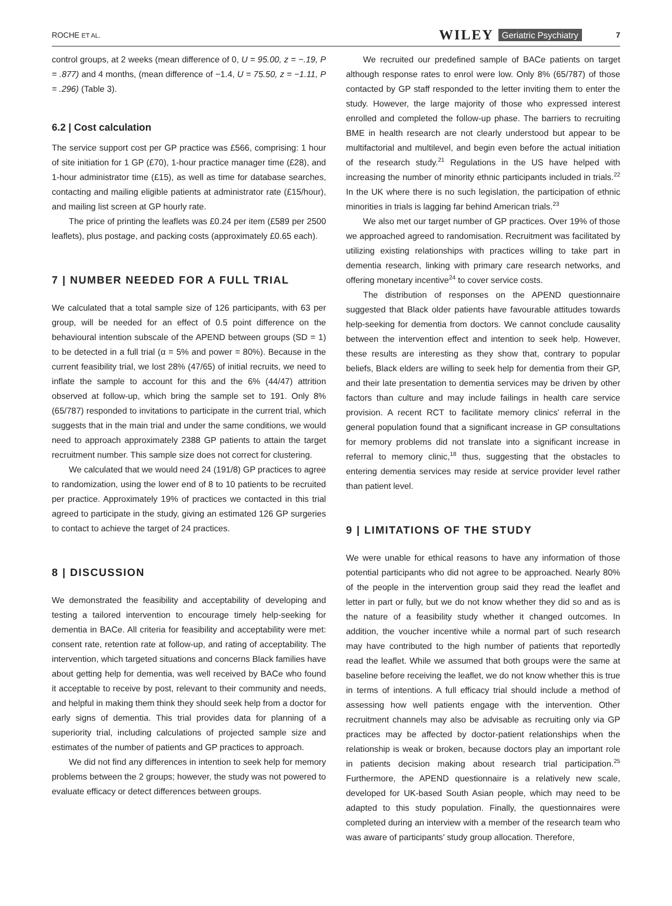ROCHE ET AL. WILEY Geriatric Psychiatry 7
control groups, at 2 weeks (mean difference of 0, U = 95.00, z = −.19, P = .877) and 4 months, (mean difference of −1.4, U = 75.50, z = −1.11, P = .296) (Table 3).
6.2 | Cost calculation
The service support cost per GP practice was £566, comprising: 1 hour of site initiation for 1 GP (£70), 1-hour practice manager time (£28), and 1-hour administrator time (£15), as well as time for database searches, contacting and mailing eligible patients at administrator rate (£15/hour), and mailing list screen at GP hourly rate.
The price of printing the leaflets was £0.24 per item (£589 per 2500 leaflets), plus postage, and packing costs (approximately £0.65 each).
7 | NUMBER NEEDED FOR A FULL TRIAL
We calculated that a total sample size of 126 participants, with 63 per group, will be needed for an effect of 0.5 point difference on the behavioural intention subscale of the APEND between groups (SD = 1) to be detected in a full trial (α = 5% and power = 80%). Because in the current feasibility trial, we lost 28% (47/65) of initial recruits, we need to inflate the sample to account for this and the 6% (44/47) attrition observed at follow-up, which bring the sample set to 191. Only 8% (65/787) responded to invitations to participate in the current trial, which suggests that in the main trial and under the same conditions, we would need to approach approximately 2388 GP patients to attain the target recruitment number. This sample size does not correct for clustering.
We calculated that we would need 24 (191/8) GP practices to agree to randomization, using the lower end of 8 to 10 patients to be recruited per practice. Approximately 19% of practices we contacted in this trial agreed to participate in the study, giving an estimated 126 GP surgeries to contact to achieve the target of 24 practices.
8 | DISCUSSION
We demonstrated the feasibility and acceptability of developing and testing a tailored intervention to encourage timely help-seeking for dementia in BACe. All criteria for feasibility and acceptability were met: consent rate, retention rate at follow-up, and rating of acceptability. The intervention, which targeted situations and concerns Black families have about getting help for dementia, was well received by BACe who found it acceptable to receive by post, relevant to their community and needs, and helpful in making them think they should seek help from a doctor for early signs of dementia. This trial provides data for planning of a superiority trial, including calculations of projected sample size and estimates of the number of patients and GP practices to approach.
We did not find any differences in intention to seek help for memory problems between the 2 groups; however, the study was not powered to evaluate efficacy or detect differences between groups.
We recruited our predefined sample of BACe patients on target although response rates to enrol were low. Only 8% (65/787) of those contacted by GP staff responded to the letter inviting them to enter the study. However, the large majority of those who expressed interest enrolled and completed the follow-up phase. The barriers to recruiting BME in health research are not clearly understood but appear to be multifactorial and multilevel, and begin even before the actual initiation of the research study.<sup>21</sup> Regulations in the US have helped with increasing the number of minority ethnic participants included in trials.<sup>22</sup> In the UK where there is no such legislation, the participation of ethnic minorities in trials is lagging far behind American trials.<sup>23</sup>
We also met our target number of GP practices. Over 19% of those we approached agreed to randomisation. Recruitment was facilitated by utilizing existing relationships with practices willing to take part in dementia research, linking with primary care research networks, and offering monetary incentive<sup>24</sup> to cover service costs.
The distribution of responses on the APEND questionnaire suggested that Black older patients have favourable attitudes towards help-seeking for dementia from doctors. We cannot conclude causality between the intervention effect and intention to seek help. However, these results are interesting as they show that, contrary to popular beliefs, Black elders are willing to seek help for dementia from their GP, and their late presentation to dementia services may be driven by other factors than culture and may include failings in health care service provision. A recent RCT to facilitate memory clinics' referral in the general population found that a significant increase in GP consultations for memory problems did not translate into a significant increase in referral to memory clinic,<sup>18</sup> thus, suggesting that the obstacles to entering dementia services may reside at service provider level rather than patient level.
9 | LIMITATIONS OF THE STUDY
We were unable for ethical reasons to have any information of those potential participants who did not agree to be approached. Nearly 80% of the people in the intervention group said they read the leaflet and letter in part or fully, but we do not know whether they did so and as is the nature of a feasibility study whether it changed outcomes. In addition, the voucher incentive while a normal part of such research may have contributed to the high number of patients that reportedly read the leaflet. While we assumed that both groups were the same at baseline before receiving the leaflet, we do not know whether this is true in terms of intentions. A full efficacy trial should include a method of assessing how well patients engage with the intervention. Other recruitment channels may also be advisable as recruiting only via GP practices may be affected by doctor-patient relationships when the relationship is weak or broken, because doctors play an important role in patients decision making about research trial participation.<sup>25</sup> Furthermore, the APEND questionnaire is a relatively new scale, developed for UK-based South Asian people, which may need to be adapted to this study population. Finally, the questionnaires were completed during an interview with a member of the research team who was aware of participants' study group allocation. Therefore,